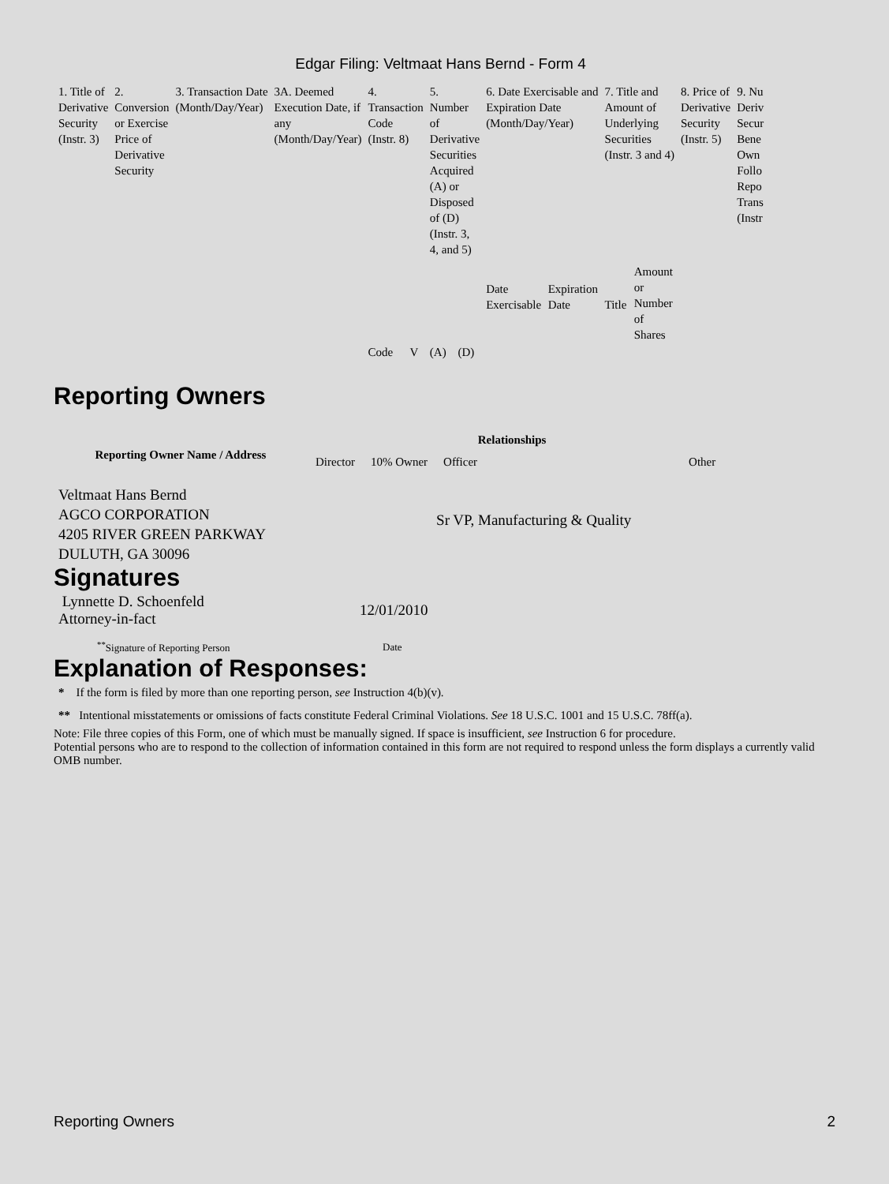Edgar Filing: Veltmaat Hans Bernd - Form 4
| 1. Title of Derivative Security (Instr. 3) | 2. Conversion or Exercise Price of Derivative Security | 3. Transaction Date (Month/Day/Year) | 3A. Deemed Execution Date, if any (Month/Day/Year) | 4. Transaction Code (Instr. 8) | | 5. Number of Derivative Securities Acquired (A) or Disposed of (D) (Instr. 3, 4, and 5) | | 6. Date Exercisable and Expiration Date (Month/Day/Year) | | 7. Title and Amount of Underlying Securities (Instr. 3 and 4) | | 8. Price of Derivative Security (Instr. 5) | 9. Nu Deriv Secur Bene Own Follo Repo Trans (Instr |
| | | | | Code | V | (A) | (D) | Date Exercisable | Expiration Date | Title | Amount or Number of Shares | | |
Reporting Owners
| Reporting Owner Name / Address | Relationships | | | |
| --- | --- | --- | --- | --- |
| | Director | 10% Owner | Officer | Other |
| Veltmaat Hans Bernd AGCO CORPORATION 4205 RIVER GREEN PARKWAY DULUTH, GA 30096 | | | Sr VP, Manufacturing & Quality | |
Signatures
| Lynnette D. Schoenfeld Attorney-in-fact | 12/01/2010 |
| <sup>**</sup> Signature of Reporting Person | Date |
Explanation of Responses:
* If the form is filed by more than one reporting person, see Instruction 4(b)(v).
** Intentional misstatements or omissions of facts constitute Federal Criminal Violations. See 18 U.S.C. 1001 and 15 U.S.C. 78ff(a).
Note: File three copies of this Form, one of which must be manually signed. If space is insufficient, see Instruction 6 for procedure.
Potential persons who are to respond to the collection of information contained in this form are not required to respond unless the form displays a currently valid OMB number.
Reporting Owners 2